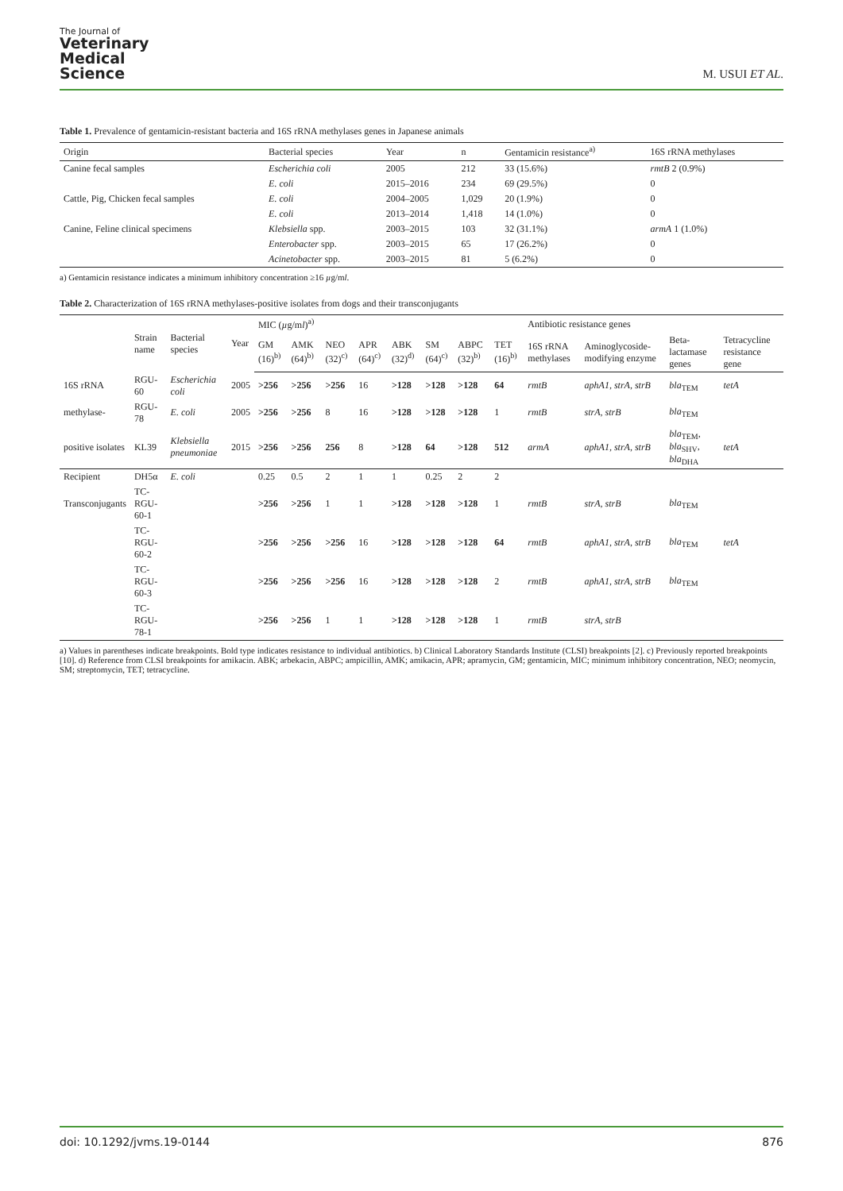The Journal of
Veterinary
Medical
Science
M. USUI ET AL.
Table 1. Prevalence of gentamicin-resistant bacteria and 16S rRNA methylases genes in Japanese animals
| Origin | Bacterial species | Year | n | Gentamicin resistance<sup>a)</sup> | 16S rRNA methylases |
| --- | --- | --- | --- | --- | --- |
| Canine fecal samples | Escherichia coli | 2005 | 212 | 33 (15.6%) | rmtB 2 (0.9%) |
| | E. coli | 2015–2016 | 234 | 69 (29.5%) | 0 |
| Cattle, Pig, Chicken fecal samples | E. coli | 2004–2005 | 1,029 | 20 (1.9%) | 0 |
| | E. coli | 2013–2014 | 1,418 | 14 (1.0%) | 0 |
| Canine, Feline clinical specimens | Klebsiella spp. | 2003–2015 | 103 | 32 (31.1%) | armA 1 (1.0%) |
| | Enterobacter spp. | 2003–2015 | 65 | 17 (26.2%) | 0 |
| | Acinetobacter spp. | 2003–2015 | 81 | 5 (6.2%) | 0 |
a) Gentamicin resistance indicates a minimum inhibitory concentration ≥16 µg/ml.
Table 2. Characterization of 16S rRNA methylases-positive isolates from dogs and their transconjugants
| | Strain name | Bacterial species | Year | MIC ( µ g/m l )<sup>a)</sup> | | | | | | | | Antibiotic resistance genes | | | |
| --- | --- | --- | --- | --- | --- | --- | --- | --- | --- | --- | --- | --- | --- | --- | --- |
| | | | | GM (16)<sup>b)</sup> | AMK (64)<sup>b)</sup> | NEO (32)<sup>c)</sup> | APR (64)<sup>c)</sup> | ABK (32)<sup>d)</sup> | SM (64)<sup>c)</sup> | ABPC (32)<sup>b)</sup> | TET (16)<sup>b)</sup> | 16S rRNA methylases | Aminoglycoside-modifying enzyme | Beta-lactamase genes | Tetracycline resistance gene |
| 16S rRNA | RGU-60 | Escherichia coli | 2005 | >256 | >256 | >256 | 16 | >128 | >128 | >128 | 64 | rmtB | aphA1, strA, strB | bla<sub>TEM</sub> | tetA |
| methylase- | RGU-78 | E. coli | 2005 | >256 | >256 | 8 | 16 | >128 | >128 | >128 | 1 | rmtB | strA, strB | bla<sub>TEM</sub> | |
| positive isolates | KL39 | Klebsiella pneumoniae | 2015 | >256 | >256 | 256 | 8 | >128 | 64 | >128 | 512 | armA | aphA1, strA, strB | bla<sub>TEM</sub>, bla<sub>SHV</sub>, bla<sub>DHA</sub> | tetA |
| Recipient | DH5α | E. coli | | 0.25 | 0.5 | 2 | 1 | 1 | 0.25 | 2 | 2 | | | | |
| Transconjugants | TC-RGU-60-1 | | | >256 | >256 | 1 | 1 | >128 | >128 | >128 | 1 | rmtB | strA, strB | bla<sub>TEM</sub> | |
| | TC-RGU-60-2 | | | >256 | >256 | >256 | 16 | >128 | >128 | >128 | 64 | rmtB | aphA1, strA, strB | bla<sub>TEM</sub> | tetA |
| | TC-RGU-60-3 | | | >256 | >256 | >256 | 16 | >128 | >128 | >128 | 2 | rmtB | aphA1, strA, strB | bla<sub>TEM</sub> | |
| | TC-RGU-78-1 | | | >256 | >256 | 1 | 1 | >128 | >128 | >128 | 1 | rmtB | strA, strB | | |
a) Values in parentheses indicate breakpoints. Bold type indicates resistance to individual antibiotics. b) Clinical Laboratory Standards Institute (CLSI) breakpoints [2]. c) Previously reported breakpoints [10]. d) Reference from CLSI breakpoints for amikacin. ABK; arbekacin, ABPC; ampicillin, AMK; amikacin, APR; apramycin, GM; gentamicin, MIC; minimum inhibitory concentration, NEO; neomycin, SM; streptomycin, TET; tetracycline.
doi: 10.1292/jvms.19-0144 876